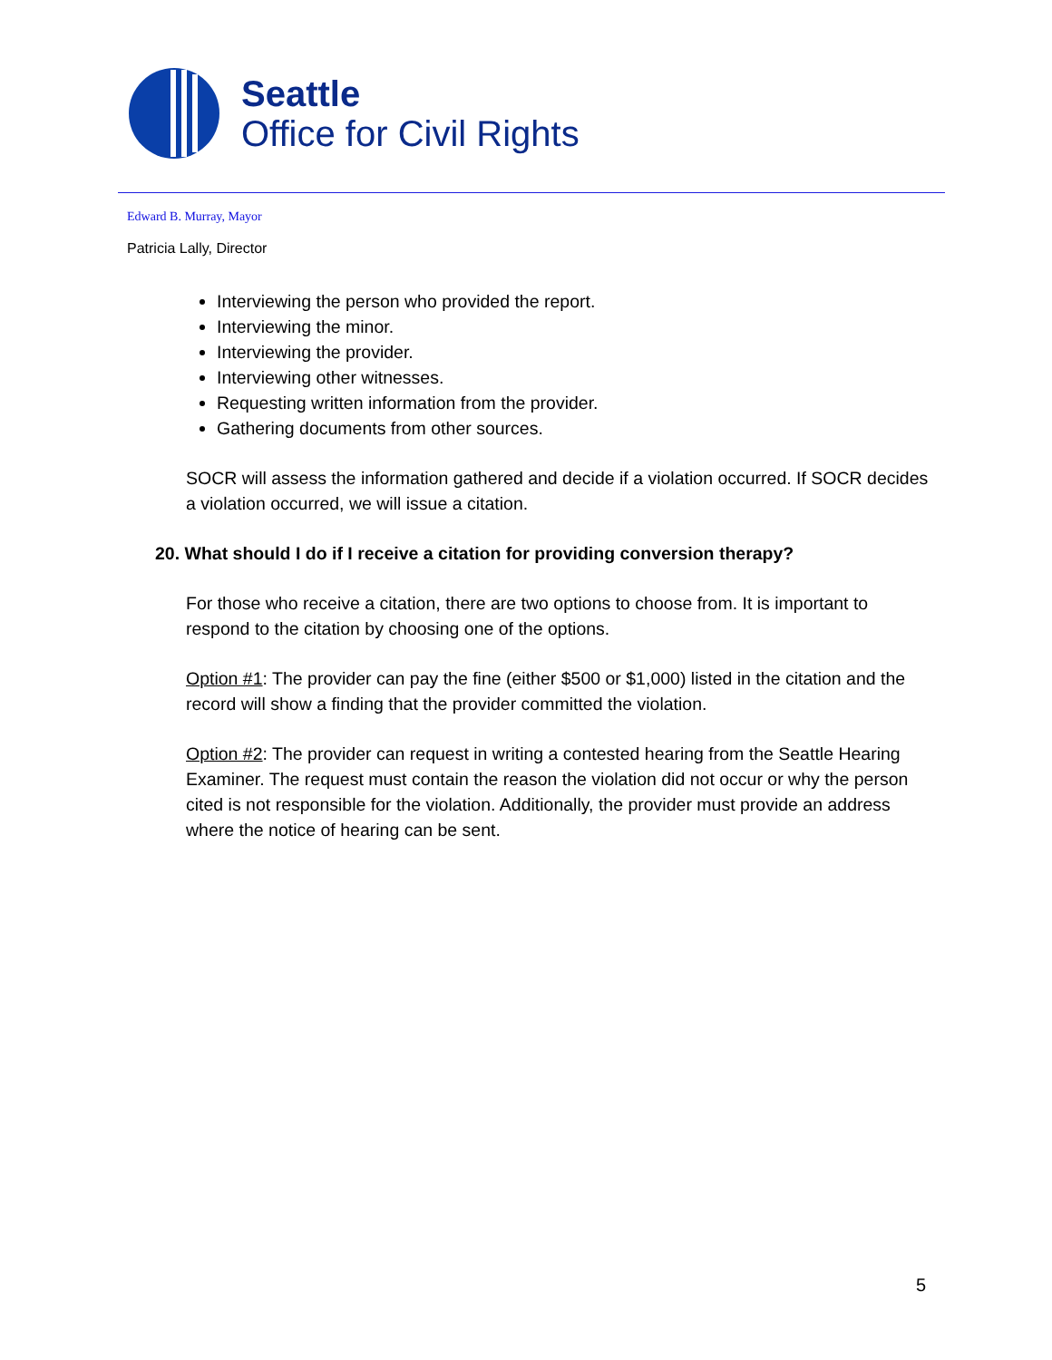Seattle
Office for Civil Rights
Edward B. Murray, Mayor
Patricia Lally, Director
Interviewing the person who provided the report.
Interviewing the minor.
Interviewing the provider.
Interviewing other witnesses.
Requesting written information from the provider.
Gathering documents from other sources.
SOCR will assess the information gathered and decide if a violation occurred. If SOCR decides a violation occurred, we will issue a citation.
20. What should I do if I receive a citation for providing conversion therapy?
For those who receive a citation, there are two options to choose from. It is important to respond to the citation by choosing one of the options.
Option #1: The provider can pay the fine (either $500 or $1,000) listed in the citation and the record will show a finding that the provider committed the violation.
Option #2: The provider can request in writing a contested hearing from the Seattle Hearing Examiner. The request must contain the reason the violation did not occur or why the person cited is not responsible for the violation. Additionally, the provider must provide an address where the notice of hearing can be sent.
5